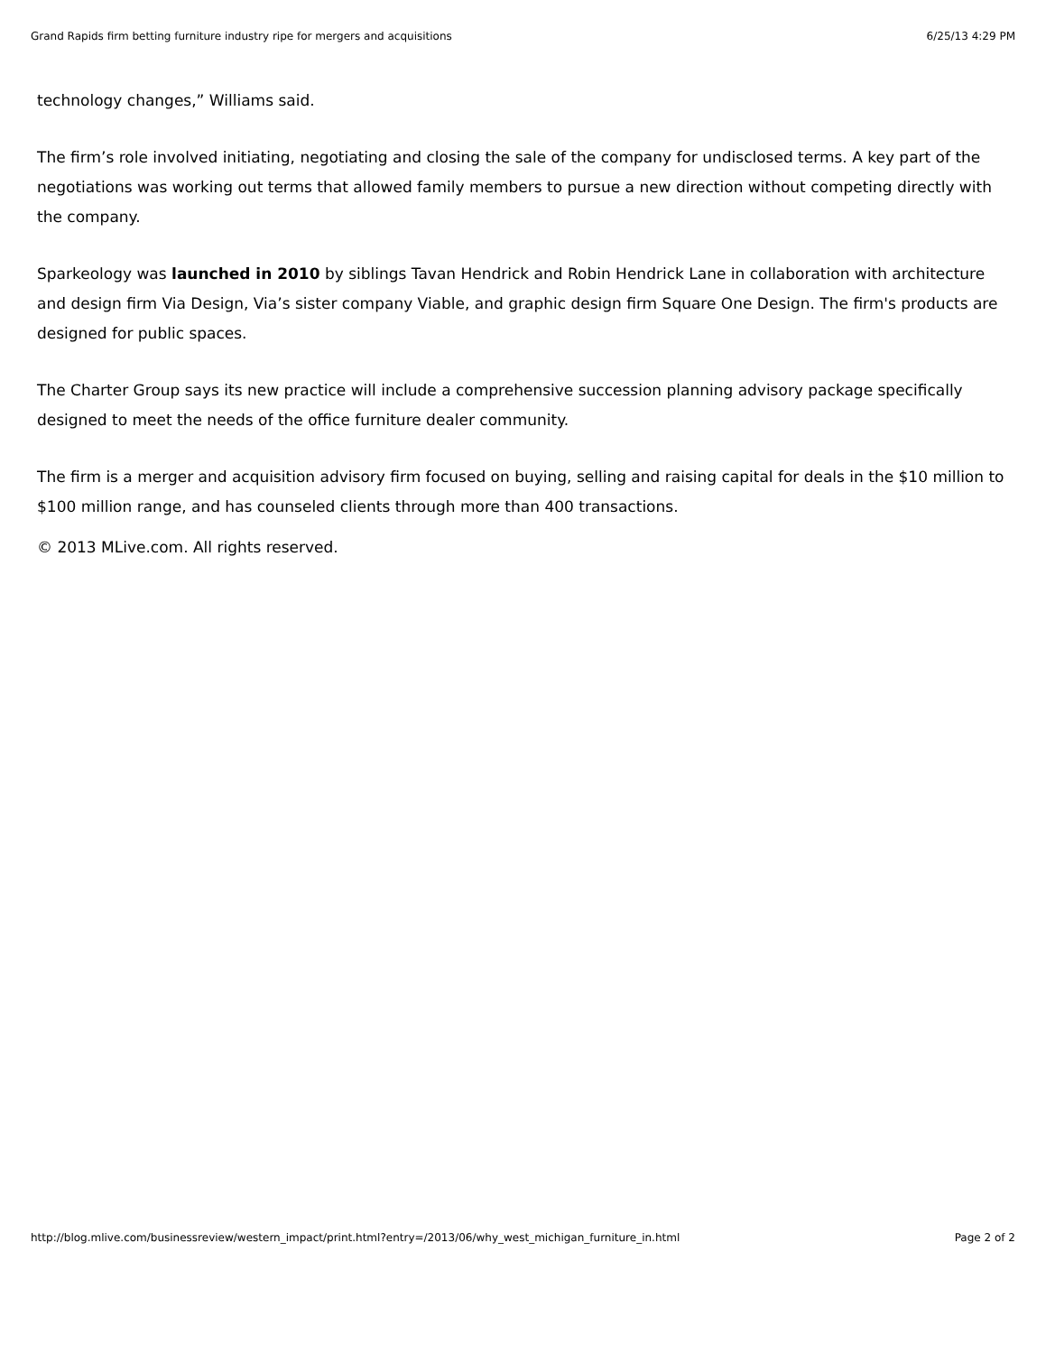Grand Rapids firm betting furniture industry ripe for mergers and acquisitions 6/25/13 4:29 PM
technology changes,” Williams said.
The firm’s role involved initiating, negotiating and closing the sale of the company for undisclosed terms. A key part of the negotiations was working out terms that allowed family members to pursue a new direction without competing directly with the company.
Sparkeology was launched in 2010 by siblings Tavan Hendrick and Robin Hendrick Lane in collaboration with architecture and design firm Via Design, Via’s sister company Viable, and graphic design firm Square One Design. The firm's products are designed for public spaces.
The Charter Group says its new practice will include a comprehensive succession planning advisory package specifically designed to meet the needs of the office furniture dealer community.
The firm is a merger and acquisition advisory firm focused on buying, selling and raising capital for deals in the $10 million to $100 million range, and has counseled clients through more than 400 transactions.
© 2013 MLive.com. All rights reserved.
http://blog.mlive.com/businessreview/western_impact/print.html?entry=/2013/06/why_west_michigan_furniture_in.html Page 2 of 2